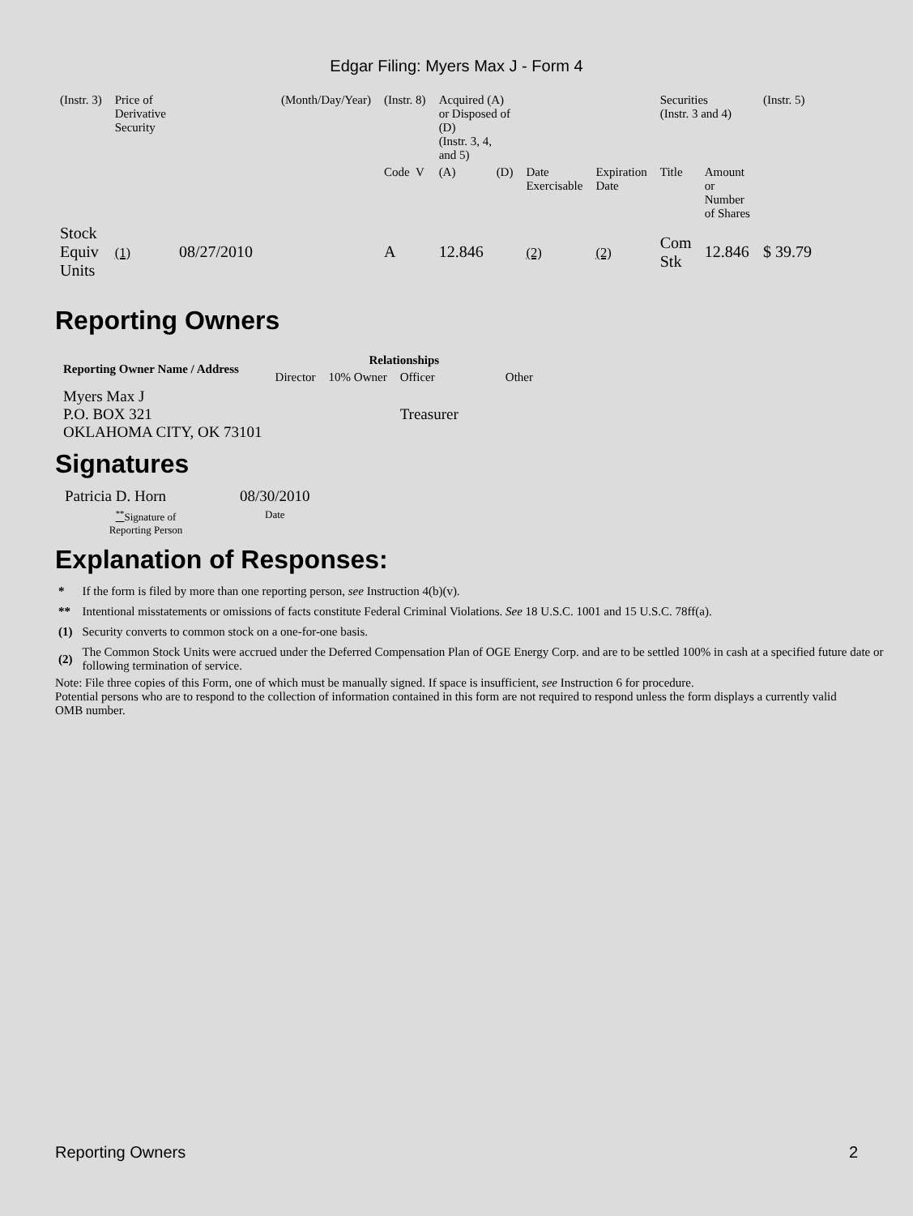Edgar Filing: Myers Max J - Form 4
| (Instr. 3) | Price of Derivative Security | | (Month/Day/Year) | (Instr. 8) | Acquired (A) or Disposed of (D) (Instr. 3, 4, and 5) | | | | Securities (Instr. 3 and 4) | | (Instr. 5) |
| | | | | Code V | (A) | (D) | Date Exercisable | Expiration Date | Title | Amount or Number of Shares | |
| Stock Equiv Units | (1) | 08/27/2010 | | A | 12.846 | | (2) | (2) | Com Stk | 12.846 | $ 39.79 |
Reporting Owners
| Reporting Owner Name / Address | Relationships | | | |
| --- | --- | --- | --- | --- |
| | Director | 10% Owner | Officer | Other |
| Myers Max J P.O. BOX 321 OKLAHOMA CITY, OK 73101 | | | Treasurer | |
Signatures
| Patricia D. Horn | 08/30/2010 |
| <sup>**</sup> Signature of Reporting Person | Date |
Explanation of Responses:
| * | If the form is filed by more than one reporting person, see Instruction 4(b)(v). |
| ** | Intentional misstatements or omissions of facts constitute Federal Criminal Violations. See 18 U.S.C. 1001 and 15 U.S.C. 78ff(a). |
| (1) | Security converts to common stock on a one-for-one basis. |
| (2) | The Common Stock Units were accrued under the Deferred Compensation Plan of OGE Energy Corp. and are to be settled 100% in cash at a specified future date or following termination of service. |
Note: File three copies of this Form, one of which must be manually signed. If space is insufficient, see Instruction 6 for procedure.
Potential persons who are to respond to the collection of information contained in this form are not required to respond unless the form displays a currently valid OMB number.
Reporting Owners 2